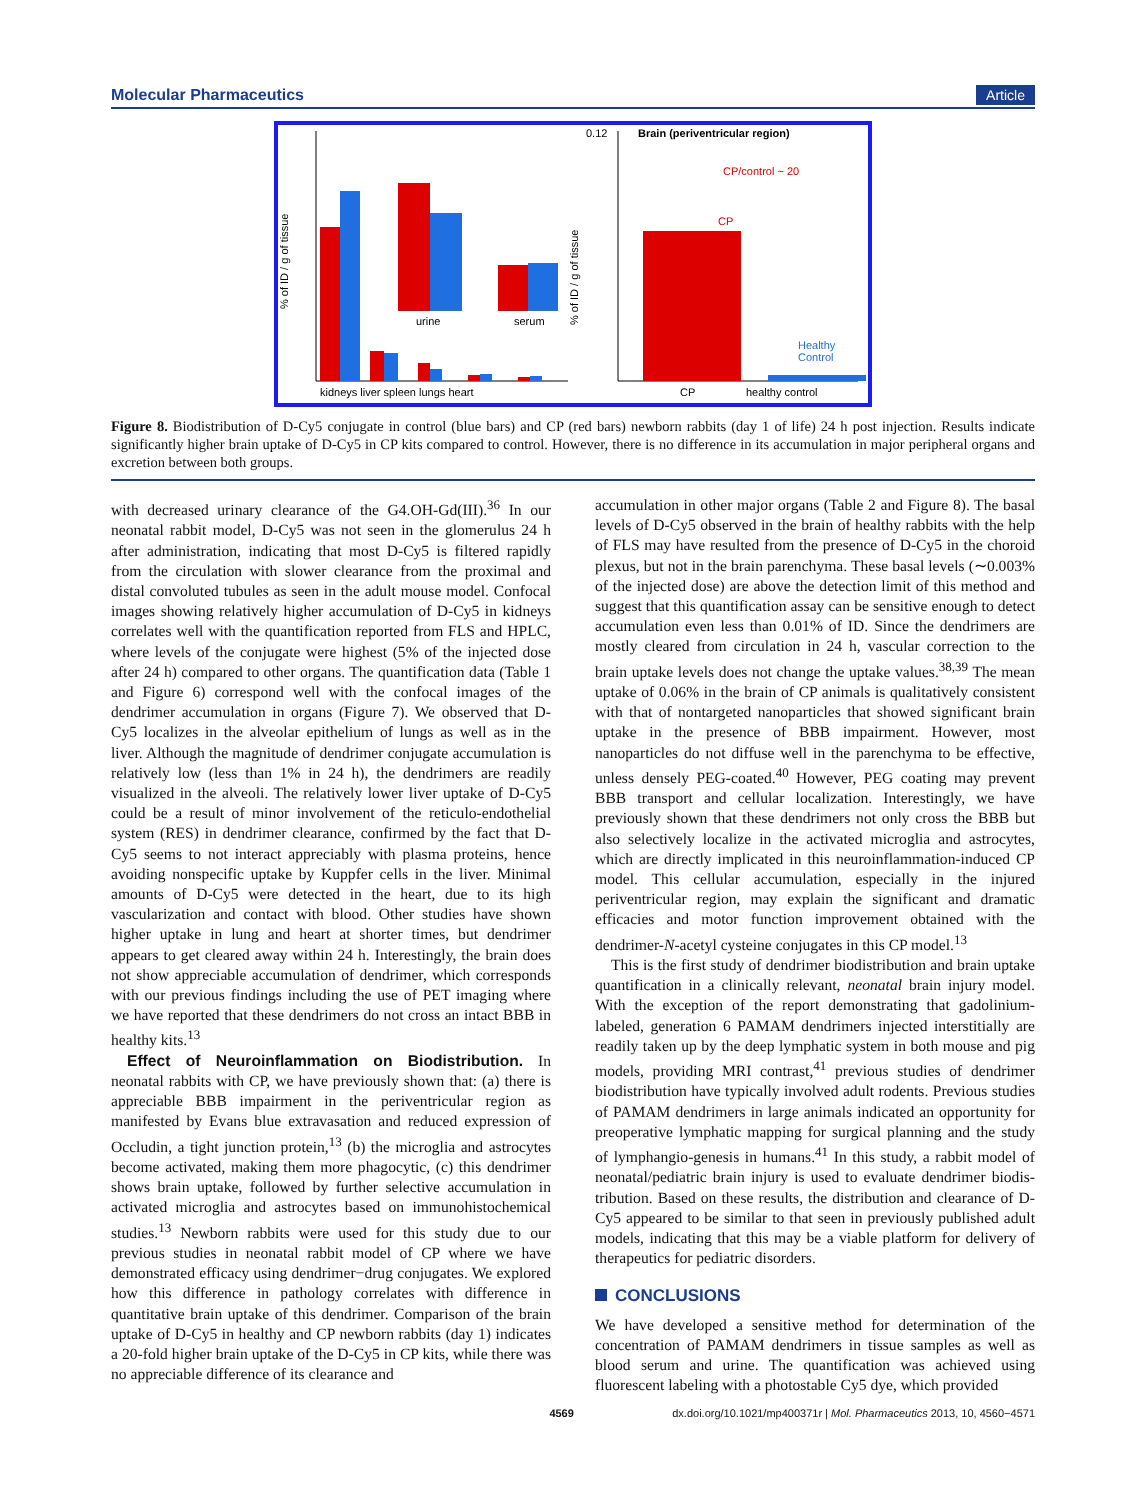Molecular Pharmaceutics Article
% of ID / g of tissue
urine
serum
kidneys liver spleen lungs heart
0.12
% of ID / g of tissue
Brain (periventricular region)
CP/control ~ 20
CP
Healthy
Control
CP
healthy control
Figure 8. Biodistribution of D-Cy5 conjugate in control (blue bars) and CP (red bars) newborn rabbits (day 1 of life) 24 h post injection. Results indicate significantly higher brain uptake of D-Cy5 in CP kits compared to control. However, there is no difference in its accumulation in major peripheral organs and excretion between both groups.
with decreased urinary clearance of the G4.OH-Gd(III).<sup>36</sup> In our neonatal rabbit model, D-Cy5 was not seen in the glomerulus 24 h after administration, indicating that most D-Cy5 is filtered rapidly from the circulation with slower clearance from the proximal and distal convoluted tubules as seen in the adult mouse model. Confocal images showing relatively higher accumulation of D-Cy5 in kidneys correlates well with the quantification reported from FLS and HPLC, where levels of the conjugate were highest (5% of the injected dose after 24 h) compared to other organs. The quantification data (Table 1 and Figure 6) correspond well with the confocal images of the dendrimer accumulation in organs (Figure 7). We observed that D-Cy5 localizes in the alveolar epithelium of lungs as well as in the liver. Although the magnitude of dendrimer conjugate accumulation is relatively low (less than 1% in 24 h), the dendrimers are readily visualized in the alveoli. The relatively lower liver uptake of D-Cy5 could be a result of minor involvement of the reticulo-endothelial system (RES) in dendrimer clearance, confirmed by the fact that D-Cy5 seems to not interact appreciably with plasma proteins, hence avoiding nonspecific uptake by Kuppfer cells in the liver. Minimal amounts of D-Cy5 were detected in the heart, due to its high vascularization and contact with blood. Other studies have shown higher uptake in lung and heart at shorter times, but dendrimer appears to get cleared away within 24 h. Interestingly, the brain does not show appreciable accumulation of dendrimer, which corresponds with our previous findings including the use of PET imaging where we have reported that these dendrimers do not cross an intact BBB in healthy kits.<sup>13</sup>
Effect of Neuroinflammation on Biodistribution. In neonatal rabbits with CP, we have previously shown that: (a) there is appreciable BBB impairment in the periventricular region as manifested by Evans blue extravasation and reduced expression of Occludin, a tight junction protein,<sup>13</sup> (b) the microglia and astrocytes become activated, making them more phagocytic, (c) this dendrimer shows brain uptake, followed by further selective accumulation in activated microglia and astrocytes based on immunohistochemical studies.<sup>13</sup> Newborn rabbits were used for this study due to our previous studies in neonatal rabbit model of CP where we have demonstrated efficacy using dendrimer−drug conjugates. We explored how this difference in pathology correlates with difference in quantitative brain uptake of this dendrimer. Comparison of the brain uptake of D-Cy5 in healthy and CP newborn rabbits (day 1) indicates a 20-fold higher brain uptake of the D-Cy5 in CP kits, while there was no appreciable difference of its clearance and
accumulation in other major organs (Table 2 and Figure 8). The basal levels of D-Cy5 observed in the brain of healthy rabbits with the help of FLS may have resulted from the presence of D-Cy5 in the choroid plexus, but not in the brain parenchyma. These basal levels (∼0.003% of the injected dose) are above the detection limit of this method and suggest that this quantification assay can be sensitive enough to detect accumulation even less than 0.01% of ID. Since the dendrimers are mostly cleared from circulation in 24 h, vascular correction to the brain uptake levels does not change the uptake values.<sup>38,39</sup> The mean uptake of 0.06% in the brain of CP animals is qualitatively consistent with that of nontargeted nanoparticles that showed significant brain uptake in the presence of BBB impairment. However, most nanoparticles do not diffuse well in the parenchyma to be effective, unless densely PEG-coated.<sup>40</sup> However, PEG coating may prevent BBB transport and cellular localization. Interestingly, we have previously shown that these dendrimers not only cross the BBB but also selectively localize in the activated microglia and astrocytes, which are directly implicated in this neuroinflammation-induced CP model. This cellular accumulation, especially in the injured periventricular region, may explain the significant and dramatic efficacies and motor function improvement obtained with the dendrimer-N-acetyl cysteine conjugates in this CP model.<sup>13</sup>
This is the first study of dendrimer biodistribution and brain uptake quantification in a clinically relevant, neonatal brain injury model. With the exception of the report demonstrating that gadolinium-labeled, generation 6 PAMAM dendrimers injected interstitially are readily taken up by the deep lymphatic system in both mouse and pig models, providing MRI contrast,<sup>41</sup> previous studies of dendrimer biodistribution have typically involved adult rodents. Previous studies of PAMAM dendrimers in large animals indicated an opportunity for preoperative lymphatic mapping for surgical planning and the study of lymphangio-genesis in humans.<sup>41</sup> In this study, a rabbit model of neonatal/pediatric brain injury is used to evaluate dendrimer biodis-tribution. Based on these results, the distribution and clearance of D-Cy5 appeared to be similar to that seen in previously published adult models, indicating that this may be a viable platform for delivery of therapeutics for pediatric disorders.
CONCLUSIONS
We have developed a sensitive method for determination of the concentration of PAMAM dendrimers in tissue samples as well as blood serum and urine. The quantification was achieved using fluorescent labeling with a photostable Cy5 dye, which provided
4569 dx.doi.org/10.1021/mp400371r | Mol. Pharmaceutics 2013, 10, 4560−4571